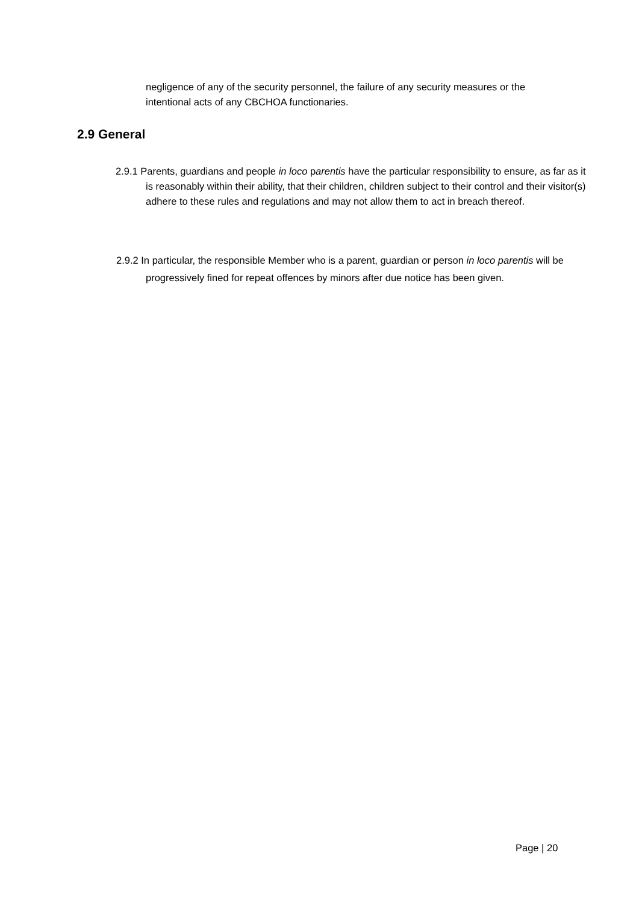negligence of any of the security personnel, the failure of any security measures or the intentional acts of any CBCHOA functionaries.
2.9 General
2.9.1 Parents, guardians and people in loco parentis have the particular responsibility to ensure, as far as it is reasonably within their ability, that their children, children subject to their control and their visitor(s) adhere to these rules and regulations and may not allow them to act in breach thereof.
2.9.2 In particular, the responsible Member who is a parent, guardian or person in loco parentis will be progressively fined for repeat offences by minors after due notice has been given.
Page | 20